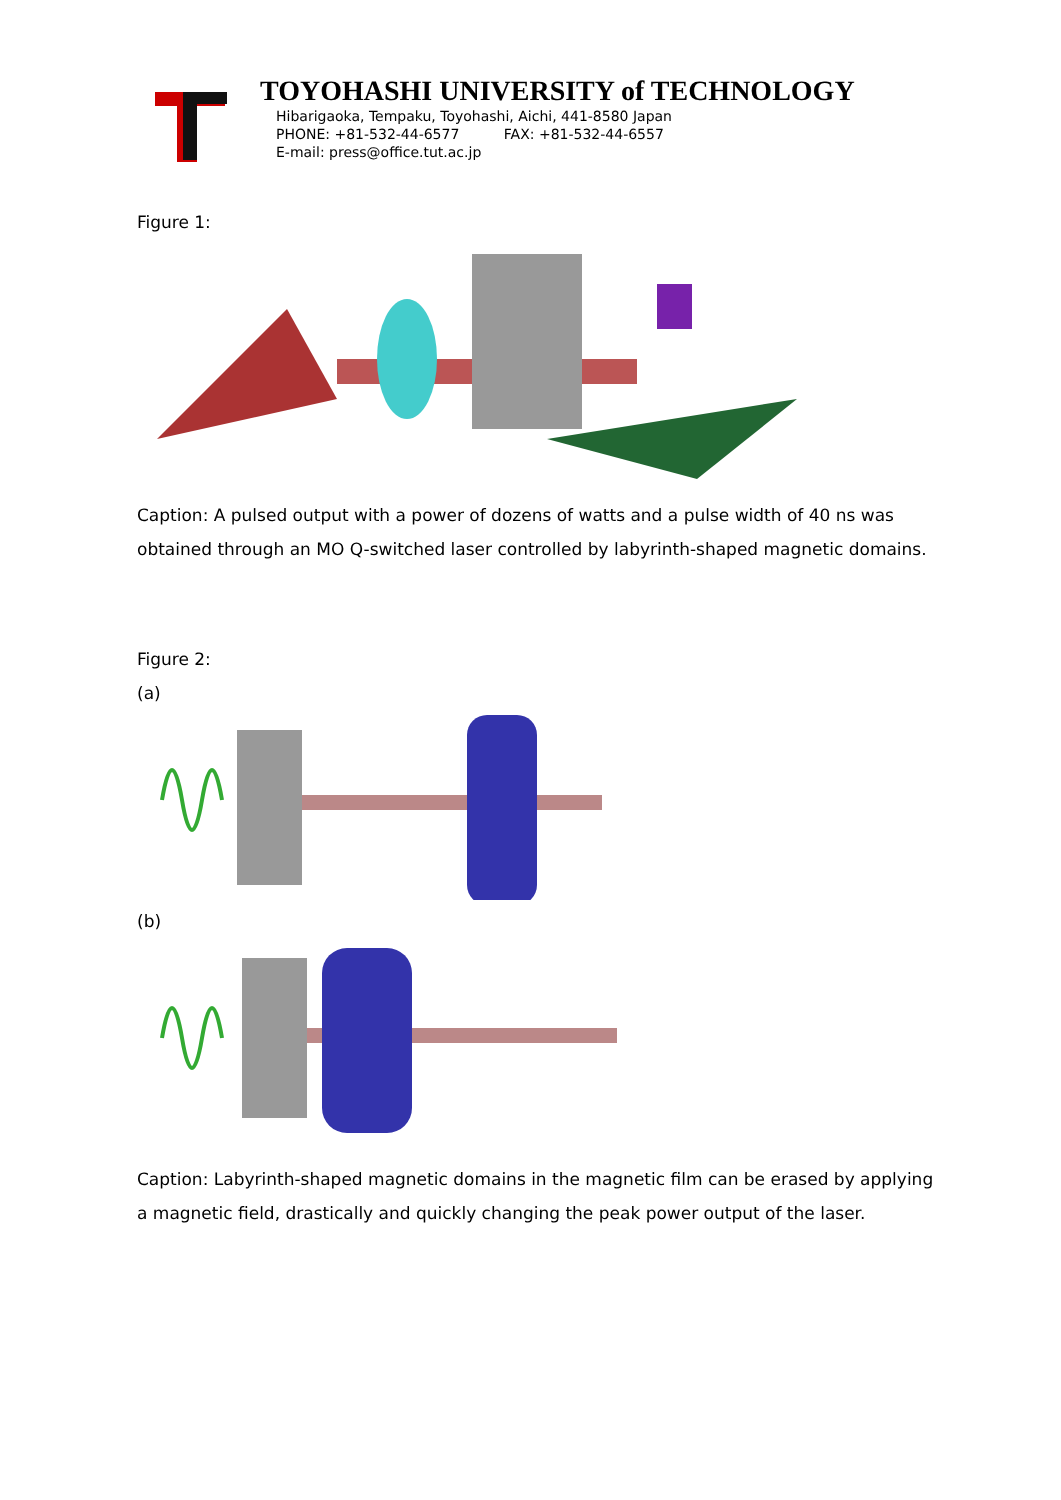TOYOHASHI UNIVERSITY of TECHNOLOGY
Hibarigaoka, Tempaku, Toyohashi, Aichi, 441-8580 Japan
PHONE: +81-532-44-6577 FAX: +81-532-44-6557
E-mail: press@office.tut.ac.jp
Figure 1:
Caption: A pulsed output with a power of dozens of watts and a pulse width of 40 ns was obtained through an MO Q-switched laser controlled by labyrinth-shaped magnetic domains.
Figure 2:
(a)
(b)
Caption: Labyrinth-shaped magnetic domains in the magnetic film can be erased by applying a magnetic field, drastically and quickly changing the peak power output of the laser.